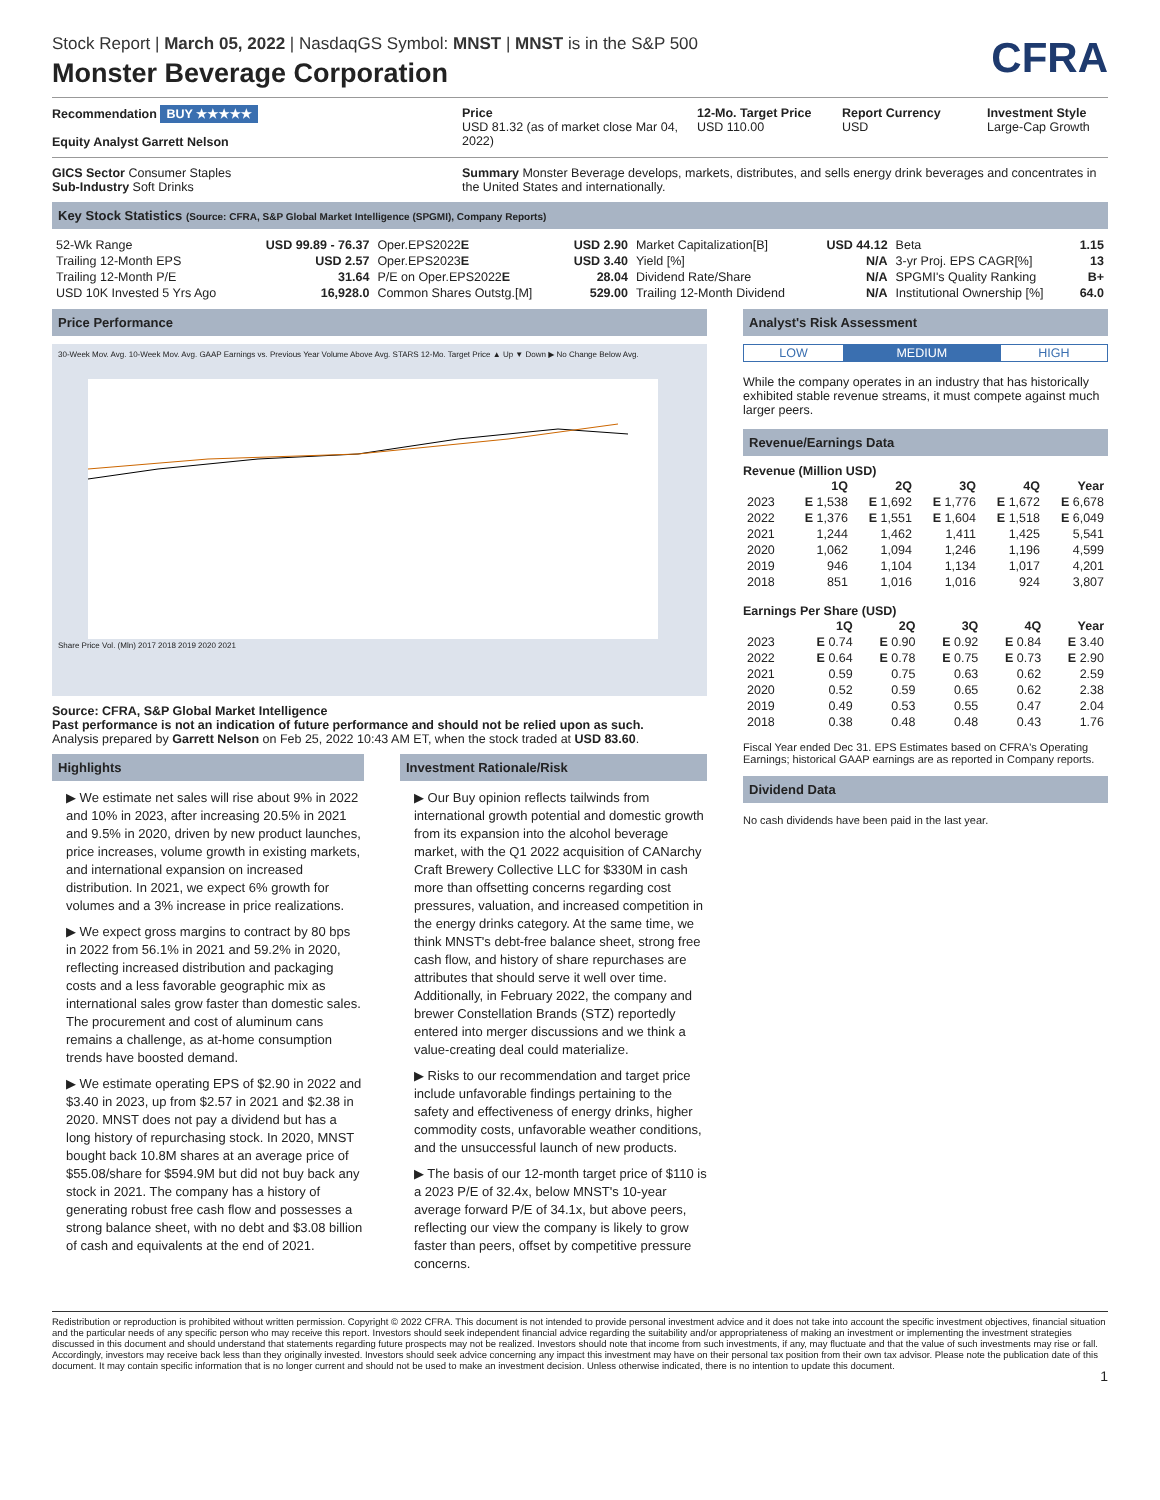Stock Report | March 05, 2022 | NasdaqGS Symbol: MNST | MNST is in the S&P 500
Monster Beverage Corporation
CFRA
Recommendation BUY ★★★★★
Equity Analyst Garrett Nelson
Price
USD 81.32 (as of market close Mar 04, 2022)
12-Mo. Target Price
USD 110.00
Report Currency
USD
Investment Style
Large-Cap Growth
GICS Sector Consumer Staples
Sub-Industry Soft Drinks
Summary Monster Beverage develops, markets, distributes, and sells energy drink beverages and concentrates in the United States and internationally.
Key Stock Statistics (Source: CFRA, S&P Global Market Intelligence (SPGMI), Company Reports)
| 52-Wk Range | USD 99.89 - 76.37 | Oper.EPS2022 E | USD 2.90 | Market Capitalization[B] | USD 44.12 | Beta | 1.15 |
| Trailing 12-Month EPS | USD 2.57 | Oper.EPS2023 E | USD 3.40 | Yield [%] | N/A | 3-yr Proj. EPS CAGR[%] | 13 |
| Trailing 12-Month P/E | 31.64 | P/E on Oper.EPS2022 E | 28.04 | Dividend Rate/Share | N/A | SPGMI's Quality Ranking | B+ |
| USD 10K Invested 5 Yrs Ago | 16,928.0 | Common Shares Outstg.[M] | 529.00 | Trailing 12-Month Dividend | N/A | Institutional Ownership [%] | 64.0 |
Price Performance
30-Week Mov. Avg. 10-Week Mov. Avg. GAAP Earnings vs. Previous Year Volume Above Avg. STARS 12-Mo. Target Price ▲ Up ▼ Down ▶ No Change Below Avg.
Share Price Vol. (Mln) 2017 2018 2019 2020 2021
Source: CFRA, S&P Global Market Intelligence
Past performance is not an indication of future performance and should not be relied upon as such.
Analysis prepared by Garrett Nelson on Feb 25, 2022 10:43 AM ET, when the stock traded at USD 83.60.
Highlights
▶ We estimate net sales will rise about 9% in 2022 and 10% in 2023, after increasing 20.5% in 2021 and 9.5% in 2020, driven by new product launches, price increases, volume growth in existing markets, and international expansion on increased distribution. In 2021, we expect 6% growth for volumes and a 3% increase in price realizations.
▶ We expect gross margins to contract by 80 bps in 2022 from 56.1% in 2021 and 59.2% in 2020, reflecting increased distribution and packaging costs and a less favorable geographic mix as international sales grow faster than domestic sales. The procurement and cost of aluminum cans remains a challenge, as at-home consumption trends have boosted demand.
▶ We estimate operating EPS of $2.90 in 2022 and $3.40 in 2023, up from $2.57 in 2021 and $2.38 in 2020. MNST does not pay a dividend but has a long history of repurchasing stock. In 2020, MNST bought back 10.8M shares at an average price of $55.08/share for $594.9M but did not buy back any stock in 2021. The company has a history of generating robust free cash flow and possesses a strong balance sheet, with no debt and $3.08 billion of cash and equivalents at the end of 2021.
Investment Rationale/Risk
▶ Our Buy opinion reflects tailwinds from international growth potential and domestic growth from its expansion into the alcohol beverage market, with the Q1 2022 acquisition of CANarchy Craft Brewery Collective LLC for $330M in cash more than offsetting concerns regarding cost pressures, valuation, and increased competition in the energy drinks category. At the same time, we think MNST's debt-free balance sheet, strong free cash flow, and history of share repurchases are attributes that should serve it well over time. Additionally, in February 2022, the company and brewer Constellation Brands (STZ) reportedly entered into merger discussions and we think a value-creating deal could materialize.
▶ Risks to our recommendation and target price include unfavorable findings pertaining to the safety and effectiveness of energy drinks, higher commodity costs, unfavorable weather conditions, and the unsuccessful launch of new products.
▶ The basis of our 12-month target price of $110 is a 2023 P/E of 32.4x, below MNST's 10-year average forward P/E of 34.1x, but above peers, reflecting our view the company is likely to grow faster than peers, offset by competitive pressure concerns.
Analyst's Risk Assessment
| LOW | MEDIUM | HIGH |
While the company operates in an industry that has historically exhibited stable revenue streams, it must compete against much larger peers.
Revenue/Earnings Data
Revenue (Million USD)
| | 1Q | 2Q | 3Q | 4Q | Year |
| --- | --- | --- | --- | --- | --- |
| 2023 | E 1,538 | E 1,692 | E 1,776 | E 1,672 | E 6,678 |
| 2022 | E 1,376 | E 1,551 | E 1,604 | E 1,518 | E 6,049 |
| 2021 | 1,244 | 1,462 | 1,411 | 1,425 | 5,541 |
| 2020 | 1,062 | 1,094 | 1,246 | 1,196 | 4,599 |
| 2019 | 946 | 1,104 | 1,134 | 1,017 | 4,201 |
| 2018 | 851 | 1,016 | 1,016 | 924 | 3,807 |
Earnings Per Share (USD)
| | 1Q | 2Q | 3Q | 4Q | Year |
| --- | --- | --- | --- | --- | --- |
| 2023 | E 0.74 | E 0.90 | E 0.92 | E 0.84 | E 3.40 |
| 2022 | E 0.64 | E 0.78 | E 0.75 | E 0.73 | E 2.90 |
| 2021 | 0.59 | 0.75 | 0.63 | 0.62 | 2.59 |
| 2020 | 0.52 | 0.59 | 0.65 | 0.62 | 2.38 |
| 2019 | 0.49 | 0.53 | 0.55 | 0.47 | 2.04 |
| 2018 | 0.38 | 0.48 | 0.48 | 0.43 | 1.76 |
Fiscal Year ended Dec 31. EPS Estimates based on CFRA's Operating Earnings; historical GAAP earnings are as reported in Company reports.
Dividend Data
No cash dividends have been paid in the last year.
Redistribution or reproduction is prohibited without written permission. Copyright © 2022 CFRA. This document is not intended to provide personal investment advice and it does not take into account the specific investment objectives, financial situation and the particular needs of any specific person who may receive this report. Investors should seek independent financial advice regarding the suitability and/or appropriateness of making an investment or implementing the investment strategies discussed in this document and should understand that statements regarding future prospects may not be realized. Investors should note that income from such investments, if any, may fluctuate and that the value of such investments may rise or fall. Accordingly, investors may receive back less than they originally invested. Investors should seek advice concerning any impact this investment may have on their personal tax position from their own tax advisor. Please note the publication date of this document. It may contain specific information that is no longer current and should not be used to make an investment decision. Unless otherwise indicated, there is no intention to update this document.
1